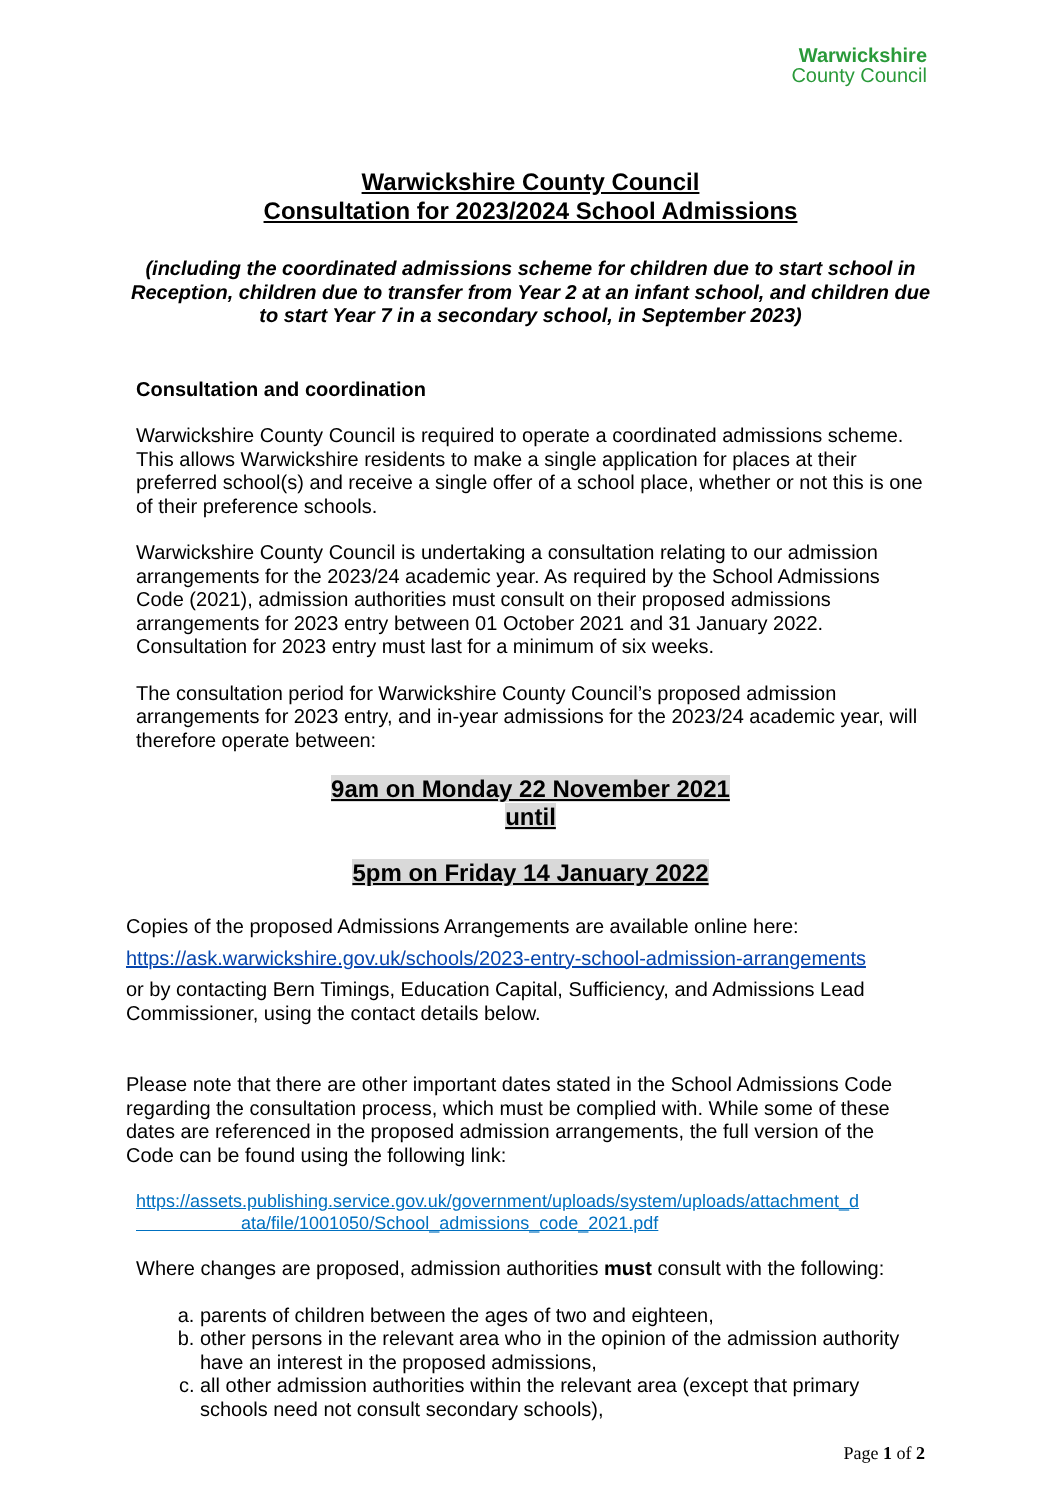Warwickshire
County Council
Warwickshire County Council
Consultation for 2023/2024 School Admissions
(including the coordinated admissions scheme for children due to start school in Reception, children due to transfer from Year 2 at an infant school, and children due to start Year 7 in a secondary school, in September 2023)
Consultation and coordination
Warwickshire County Council is required to operate a coordinated admissions scheme. This allows Warwickshire residents to make a single application for places at their preferred school(s) and receive a single offer of a school place, whether or not this is one of their preference schools.
Warwickshire County Council is undertaking a consultation relating to our admission arrangements for the 2023/24 academic year. As required by the School Admissions Code (2021), admission authorities must consult on their proposed admissions arrangements for 2023 entry between 01 October 2021 and 31 January 2022. Consultation for 2023 entry must last for a minimum of six weeks.
The consultation period for Warwickshire County Council’s proposed admission arrangements for 2023 entry, and in-year admissions for the 2023/24 academic year, will therefore operate between:
9am on Monday 22 November 2021
until
5pm on Friday 14 January 2022
Copies of the proposed Admissions Arrangements are available online here:
https://ask.warwickshire.gov.uk/schools/2023-entry-school-admission-arrangements
or by contacting Bern Timings, Education Capital, Sufficiency, and Admissions Lead Commissioner, using the contact details below.
Please note that there are other important dates stated in the School Admissions Code regarding the consultation process, which must be complied with. While some of these dates are referenced in the proposed admission arrangements, the full version of the Code can be found using the following link:
https://assets.publishing.service.gov.uk/government/uploads/system/uploads/attachment_d
ata/file/1001050/School_admissions_code_2021.pdf
Where changes are proposed, admission authorities must consult with the following:
a. parents of children between the ages of two and eighteen,
b. other persons in the relevant area who in the opinion of the admission authority have an interest in the proposed admissions,
c. all other admission authorities within the relevant area (except that primary schools need not consult secondary schools),
Page 1 of 2